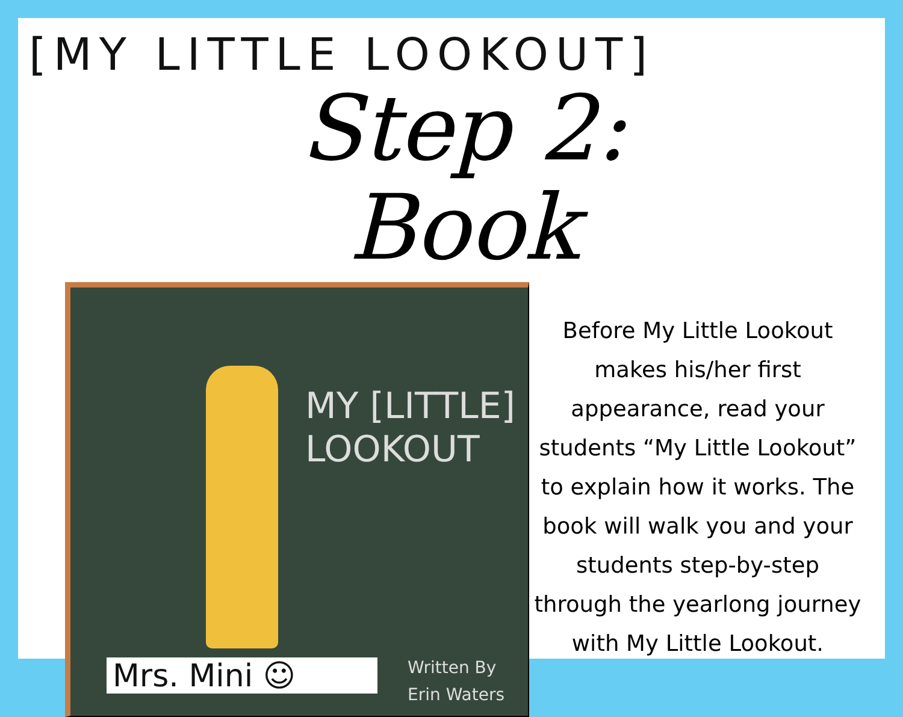[MY LITTLE LOOKOUT]
Step 2: Book
MY [LITTLE]
LOOKOUT
Mrs. Mini ☺
Written By
Erin Waters
Before My Little Lookout makes his/her first appearance, read your students “My Little Lookout” to explain how it works. The book will walk you and your students step-by-step through the yearlong journey with My Little Lookout.